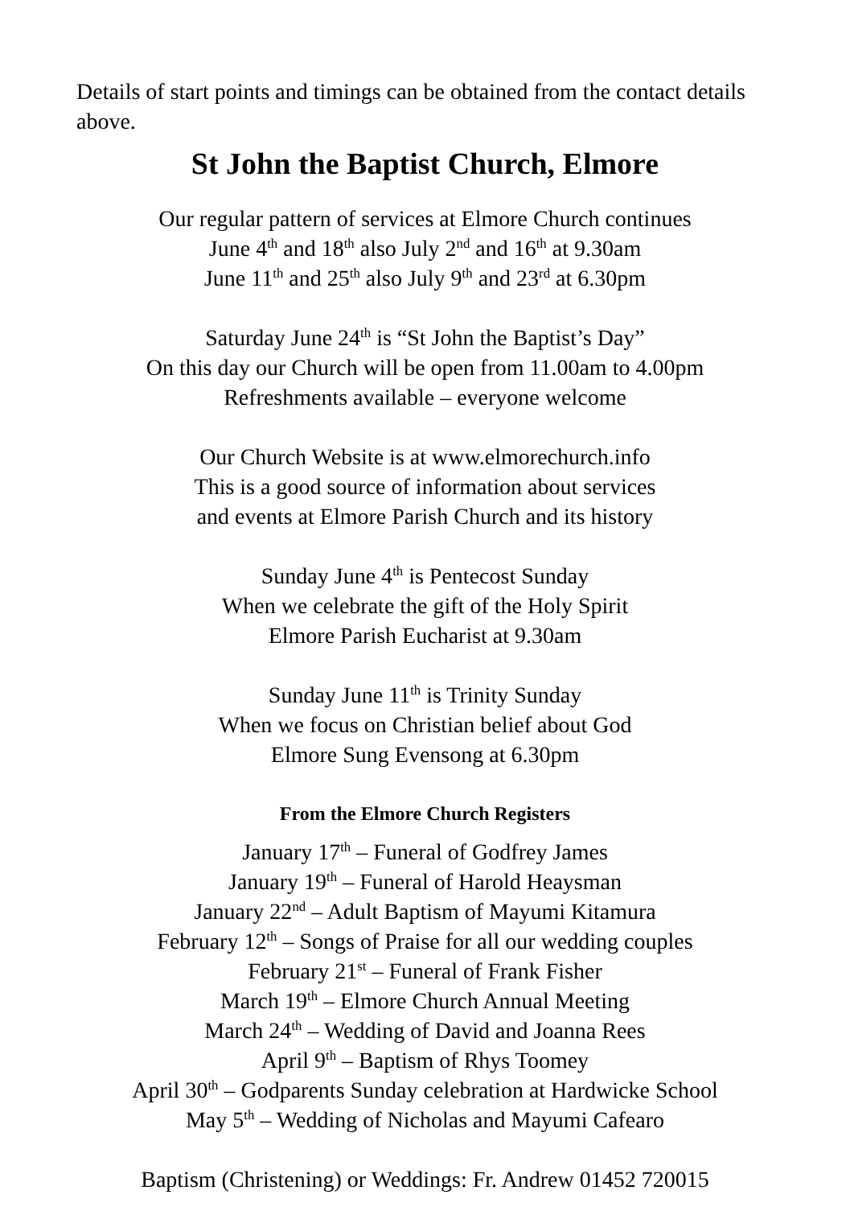Details of start points and timings can be obtained from the contact details above.
St John the Baptist Church, Elmore
Our regular pattern of services at Elmore Church continues
June 4<sup>th</sup> and 18<sup>th</sup> also July 2<sup>nd</sup> and 16<sup>th</sup> at 9.30am
June 11<sup>th</sup> and 25<sup>th</sup> also July 9<sup>th</sup> and 23<sup>rd</sup> at 6.30pm
Saturday June 24<sup>th</sup> is “St John the Baptist’s Day”
On this day our Church will be open from 11.00am to 4.00pm
Refreshments available – everyone welcome
Our Church Website is at www.elmorechurch.info
This is a good source of information about services
and events at Elmore Parish Church and its history
Sunday June 4<sup>th</sup> is Pentecost Sunday
When we celebrate the gift of the Holy Spirit
Elmore Parish Eucharist at 9.30am
Sunday June 11<sup>th</sup> is Trinity Sunday
When we focus on Christian belief about God
Elmore Sung Evensong at 6.30pm
From the Elmore Church Registers
January 17<sup>th</sup> – Funeral of Godfrey James
January 19<sup>th</sup> – Funeral of Harold Heaysman
January 22<sup>nd</sup> – Adult Baptism of Mayumi Kitamura
February 12<sup>th</sup> – Songs of Praise for all our wedding couples
February 21<sup>st</sup> – Funeral of Frank Fisher
March 19<sup>th</sup> – Elmore Church Annual Meeting
March 24<sup>th</sup> – Wedding of David and Joanna Rees
April 9<sup>th</sup> – Baptism of Rhys Toomey
April 30<sup>th</sup> – Godparents Sunday celebration at Hardwicke School
May 5<sup>th</sup> – Wedding of Nicholas and Mayumi Cafearo
Baptism (Christening) or Weddings: Fr. Andrew 01452 720015